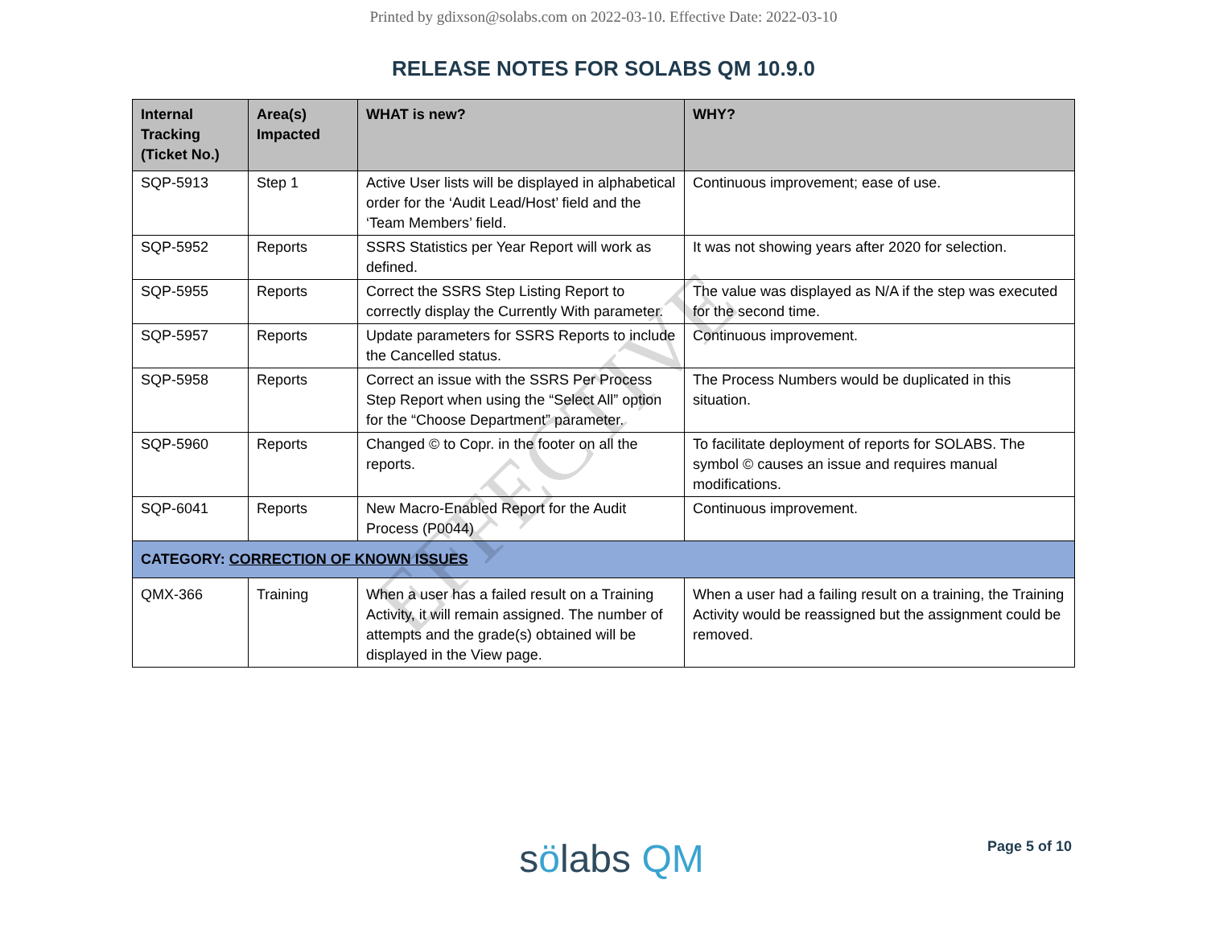Printed by gdixson@solabs.com on 2022-03-10. Effective Date: 2022-03-10
RELEASE NOTES FOR SOLABS QM 10.9.0
| Internal Tracking (Ticket No.) | Area(s) Impacted | WHAT is new? | WHY? |
| --- | --- | --- | --- |
| SQP-5913 | Step 1 | Active User lists will be displayed in alphabetical order for the ‘Audit Lead/Host’ field and the ‘Team Members’ field. | Continuous improvement; ease of use. |
| SQP-5952 | Reports | SSRS Statistics per Year Report will work as defined. | It was not showing years after 2020 for selection. |
| SQP-5955 | Reports | Correct the SSRS Step Listing Report to correctly display the Currently With parameter. | The value was displayed as N/A if the step was executed for the second time. |
| SQP-5957 | Reports | Update parameters for SSRS Reports to include the Cancelled status. | Continuous improvement. |
| SQP-5958 | Reports | Correct an issue with the SSRS Per Process Step Report when using the “Select All” option for the “Choose Department” parameter. | The Process Numbers would be duplicated in this situation. |
| SQP-5960 | Reports | Changed © to Copr. in the footer on all the reports. | To facilitate deployment of reports for SOLABS. The symbol © causes an issue and requires manual modifications. |
| SQP-6041 | Reports | New Macro-Enabled Report for the Audit Process (P0044) | Continuous improvement. |
| CATEGORY: CORRECTION OF KNOWN ISSUES | | | |
| QMX-366 | Training | When a user has a failed result on a Training Activity, it will remain assigned. The number of attempts and the grade(s) obtained will be displayed in the View page. | When a user had a failing result on a training, the Training Activity would be reassigned but the assignment could be removed. |
EFFECTIVE
Page 5 of 10
sölabs QM